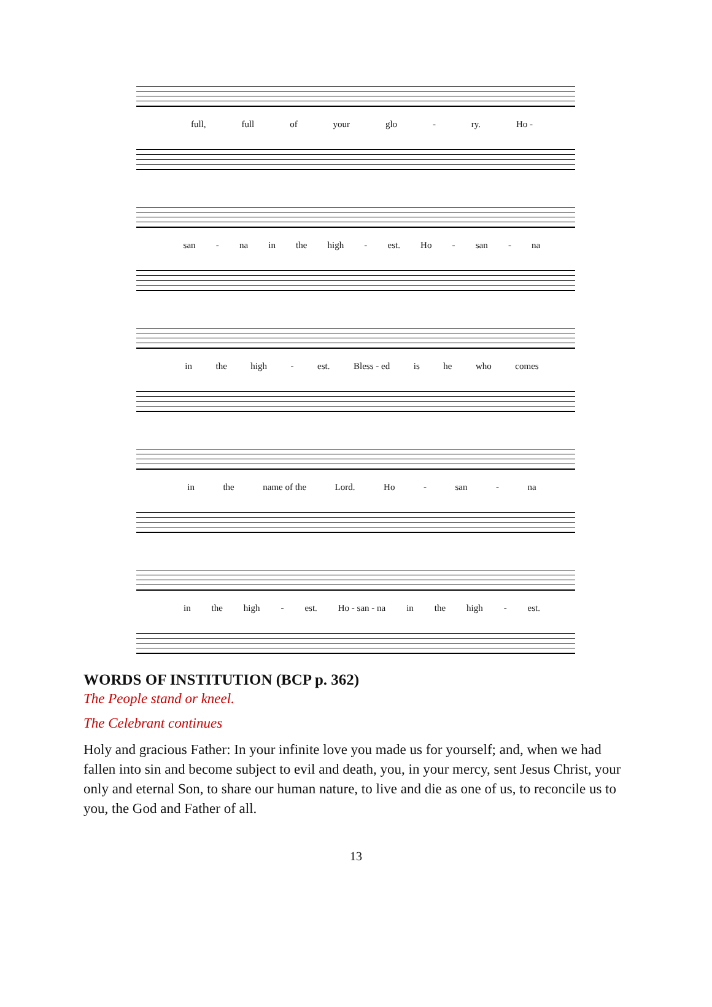full, full of your glo - ry. Ho -
san - na in the high - est. Ho - san - na
in the high - est. Bless - ed is he who comes
in the name of the Lord. Ho - san - na
in the high - est. Ho - san - na in the high - est.
WORDS OF INSTITUTION (BCP p. 362)
The People stand or kneel.
The Celebrant continues
Holy and gracious Father: In your infinite love you made us for yourself; and, when we had fallen into sin and become subject to evil and death, you, in your mercy, sent Jesus Christ, your only and eternal Son, to share our human nature, to live and die as one of us, to reconcile us to you, the God and Father of all.
13